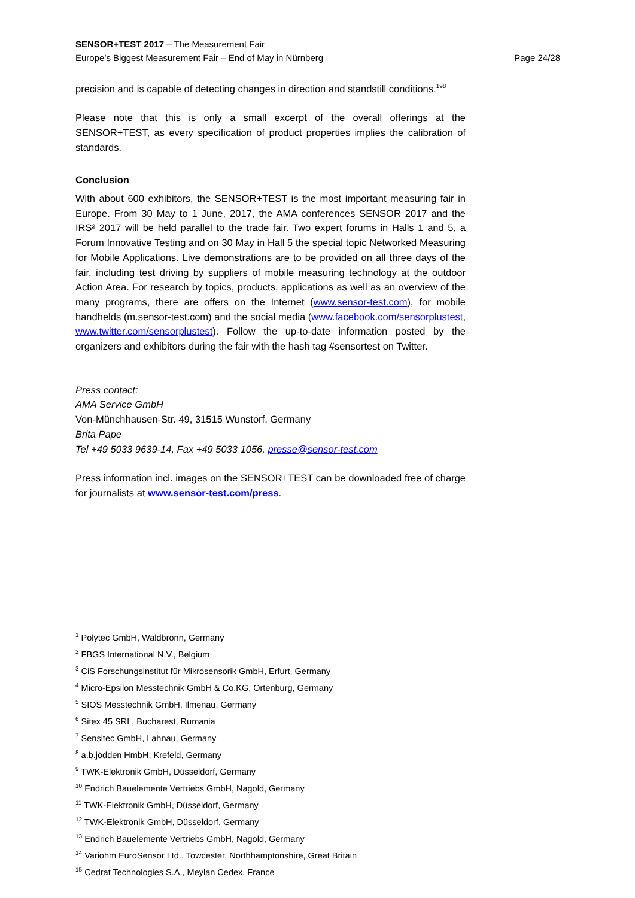SENSOR+TEST 2017 – The Measurement Fair
Europe’s Biggest Measurement Fair – End of May in Nürnberg Page 24/28
precision and is capable of detecting changes in direction and standstill conditions.<sup>198</sup>
Please note that this is only a small excerpt of the overall offerings at the SENSOR+TEST, as every specification of product properties implies the calibration of standards.
Conclusion
With about 600 exhibitors, the SENSOR+TEST is the most important measuring fair in Europe. From 30 May to 1 June, 2017, the AMA conferences SENSOR 2017 and the IRS² 2017 will be held parallel to the trade fair. Two expert forums in Halls 1 and 5, a Forum Innovative Testing and on 30 May in Hall 5 the special topic Networked Measuring for Mobile Applications. Live demonstrations are to be provided on all three days of the fair, including test driving by suppliers of mobile measuring technology at the outdoor Action Area. For research by topics, products, applications as well as an overview of the many programs, there are offers on the Internet (www.sensor-test.com), for mobile handhelds (m.sensor-test.com) and the social media (www.facebook.com/sensorplustest, www.twitter.com/sensorplustest). Follow the up-to-date information posted by the organizers and exhibitors during the fair with the hash tag #sensortest on Twitter.
Press contact:
AMA Service GmbH
Von-Münchhausen-Str. 49, 31515 Wunstorf, Germany
Brita Pape
Tel +49 5033 9639-14, Fax +49 5033 1056, presse@sensor-test.com
Press information incl. images on the SENSOR+TEST can be downloaded free of charge for journalists at www.sensor-test.com/press.
<sup>1</sup> Polytec GmbH, Waldbronn, Germany
<sup>2</sup> FBGS International N.V., Belgium
<sup>3</sup> CiS Forschungsinstitut für Mikrosensorik GmbH, Erfurt, Germany
<sup>4</sup> Micro-Epsilon Messtechnik GmbH & Co.KG, Ortenburg, Germany
<sup>5</sup> SIOS Messtechnik GmbH, Ilmenau, Germany
<sup>6</sup> Sitex 45 SRL, Bucharest, Rumania
<sup>7</sup> Sensitec GmbH, Lahnau, Germany
<sup>8</sup> a.b.jödden HmbH, Krefeld, Germany
<sup>9</sup> TWK-Elektronik GmbH, Düsseldorf, Germany
<sup>10</sup> Endrich Bauelemente Vertriebs GmbH, Nagold, Germany
<sup>11</sup> TWK-Elektronik GmbH, Düsseldorf, Germany
<sup>12</sup> TWK-Elektronik GmbH, Düsseldorf, Germany
<sup>13</sup> Endrich Bauelemente Vertriebs GmbH, Nagold, Germany
<sup>14</sup> Variohm EuroSensor Ltd.. Towcester, Northhamptonshire, Great Britain
<sup>15</sup> Cedrat Technologies S.A., Meylan Cedex, France